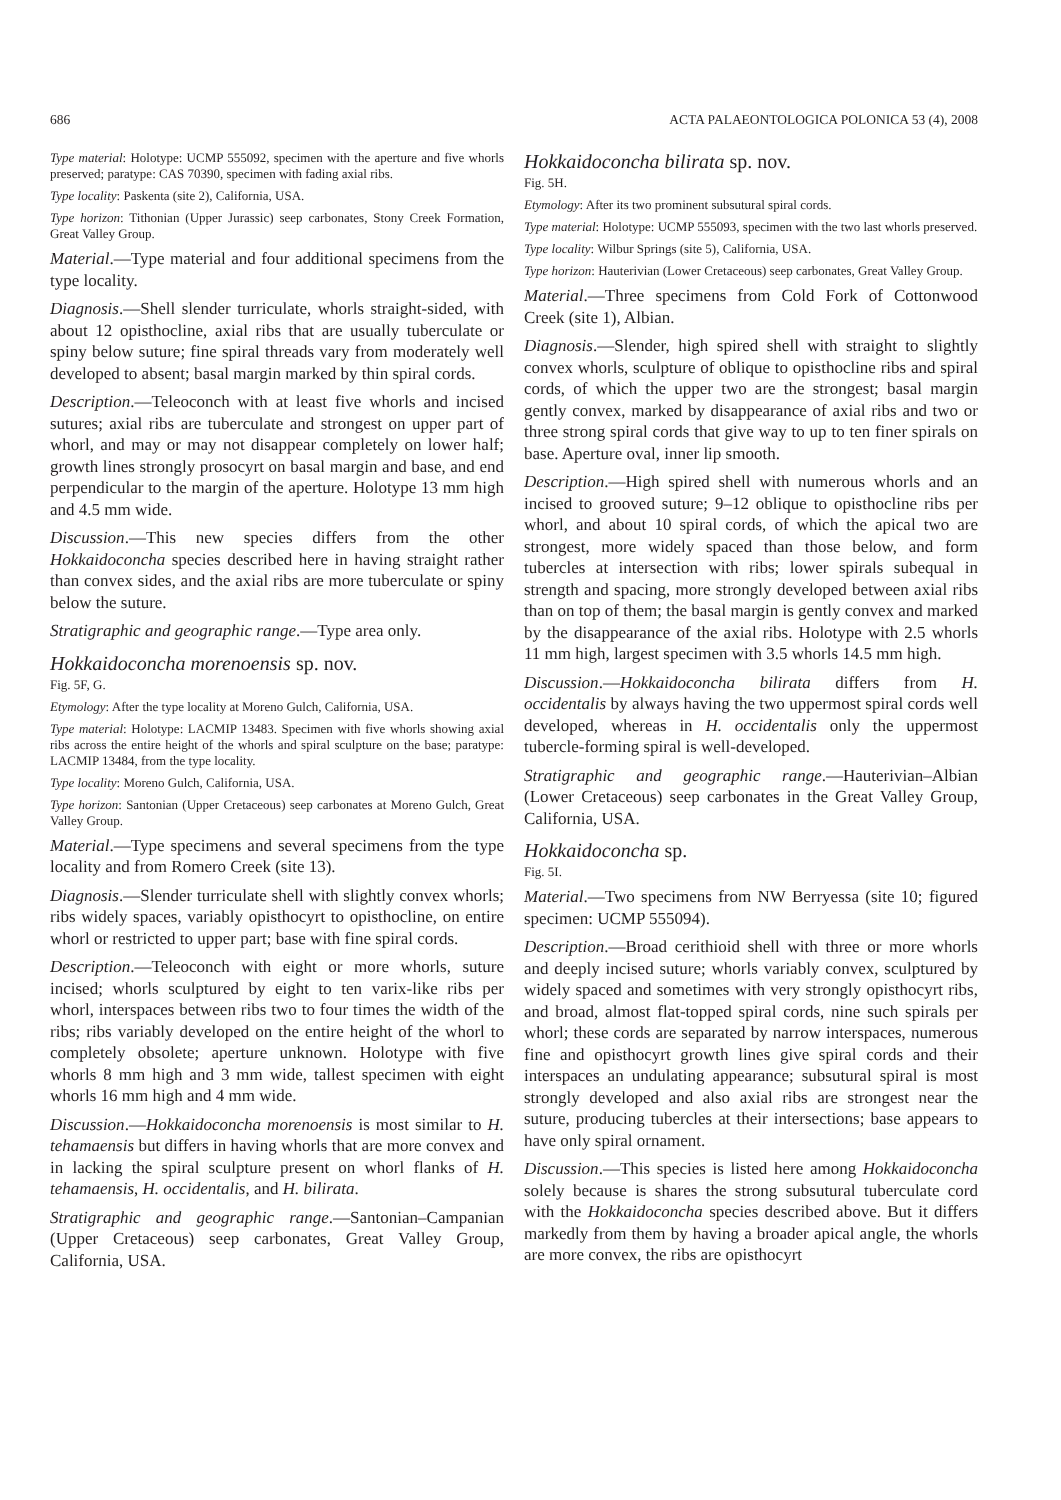686 ACTA PALAEONTOLOGICA POLONICA 53 (4), 2008
Type material: Holotype: UCMP 555092, specimen with the aperture and five whorls preserved; paratype: CAS 70390, specimen with fading axial ribs.
Type locality: Paskenta (site 2), California, USA.
Type horizon: Tithonian (Upper Jurassic) seep carbonates, Stony Creek Formation, Great Valley Group.
Material.—Type material and four additional specimens from the type locality.
Diagnosis.—Shell slender turriculate, whorls straight-sided, with about 12 opisthocline, axial ribs that are usually tuberculate or spiny below suture; fine spiral threads vary from moderately well developed to absent; basal margin marked by thin spiral cords.
Description.—Teleoconch with at least five whorls and incised sutures; axial ribs are tuberculate and strongest on upper part of whorl, and may or may not disappear completely on lower half; growth lines strongly prosocyrt on basal margin and base, and end perpendicular to the margin of the aperture. Holotype 13 mm high and 4.5 mm wide.
Discussion.—This new species differs from the other Hokkaidoconcha species described here in having straight rather than convex sides, and the axial ribs are more tuberculate or spiny below the suture.
Stratigraphic and geographic range.—Type area only.
Hokkaidoconcha morenoensis sp. nov.
Fig. 5F, G.
Etymology: After the type locality at Moreno Gulch, California, USA.
Type material: Holotype: LACMIP 13483. Specimen with five whorls showing axial ribs across the entire height of the whorls and spiral sculpture on the base; paratype: LACMIP 13484, from the type locality.
Type locality: Moreno Gulch, California, USA.
Type horizon: Santonian (Upper Cretaceous) seep carbonates at Moreno Gulch, Great Valley Group.
Material.—Type specimens and several specimens from the type locality and from Romero Creek (site 13).
Diagnosis.—Slender turriculate shell with slightly convex whorls; ribs widely spaces, variably opisthocyrt to opisthocline, on entire whorl or restricted to upper part; base with fine spiral cords.
Description.—Teleoconch with eight or more whorls, suture incised; whorls sculptured by eight to ten varix-like ribs per whorl, interspaces between ribs two to four times the width of the ribs; ribs variably developed on the entire height of the whorl to completely obsolete; aperture unknown. Holotype with five whorls 8 mm high and 3 mm wide, tallest specimen with eight whorls 16 mm high and 4 mm wide.
Discussion.—Hokkaidoconcha morenoensis is most similar to H. tehamaensis but differs in having whorls that are more convex and in lacking the spiral sculpture present on whorl flanks of H. tehamaensis, H. occidentalis, and H. bilirata.
Stratigraphic and geographic range.—Santonian–Campanian (Upper Cretaceous) seep carbonates, Great Valley Group, California, USA.
Hokkaidoconcha bilirata sp. nov.
Fig. 5H.
Etymology: After its two prominent subsutural spiral cords.
Type material: Holotype: UCMP 555093, specimen with the two last whorls preserved.
Type locality: Wilbur Springs (site 5), California, USA.
Type horizon: Hauterivian (Lower Cretaceous) seep carbonates, Great Valley Group.
Material.—Three specimens from Cold Fork of Cottonwood Creek (site 1), Albian.
Diagnosis.—Slender, high spired shell with straight to slightly convex whorls, sculpture of oblique to opisthocline ribs and spiral cords, of which the upper two are the strongest; basal margin gently convex, marked by disappearance of axial ribs and two or three strong spiral cords that give way to up to ten finer spirals on base. Aperture oval, inner lip smooth.
Description.—High spired shell with numerous whorls and an incised to grooved suture; 9–12 oblique to opisthocline ribs per whorl, and about 10 spiral cords, of which the apical two are strongest, more widely spaced than those below, and form tubercles at intersection with ribs; lower spirals subequal in strength and spacing, more strongly developed between axial ribs than on top of them; the basal margin is gently convex and marked by the disappearance of the axial ribs. Holotype with 2.5 whorls 11 mm high, largest specimen with 3.5 whorls 14.5 mm high.
Discussion.—Hokkaidoconcha bilirata differs from H. occidentalis by always having the two uppermost spiral cords well developed, whereas in H. occidentalis only the uppermost tubercle-forming spiral is well-developed.
Stratigraphic and geographic range.—Hauterivian–Albian (Lower Cretaceous) seep carbonates in the Great Valley Group, California, USA.
Hokkaidoconcha sp.
Fig. 5I.
Material.—Two specimens from NW Berryessa (site 10; figured specimen: UCMP 555094).
Description.—Broad cerithioid shell with three or more whorls and deeply incised suture; whorls variably convex, sculptured by widely spaced and sometimes with very strongly opisthocyrt ribs, and broad, almost flat-topped spiral cords, nine such spirals per whorl; these cords are separated by narrow interspaces, numerous fine and opisthocyrt growth lines give spiral cords and their interspaces an undulating appearance; subsutural spiral is most strongly developed and also axial ribs are strongest near the suture, producing tubercles at their intersections; base appears to have only spiral ornament.
Discussion.—This species is listed here among Hokkaidoconcha solely because is shares the strong subsutural tuberculate cord with the Hokkaidoconcha species described above. But it differs markedly from them by having a broader apical angle, the whorls are more convex, the ribs are opisthocyrt